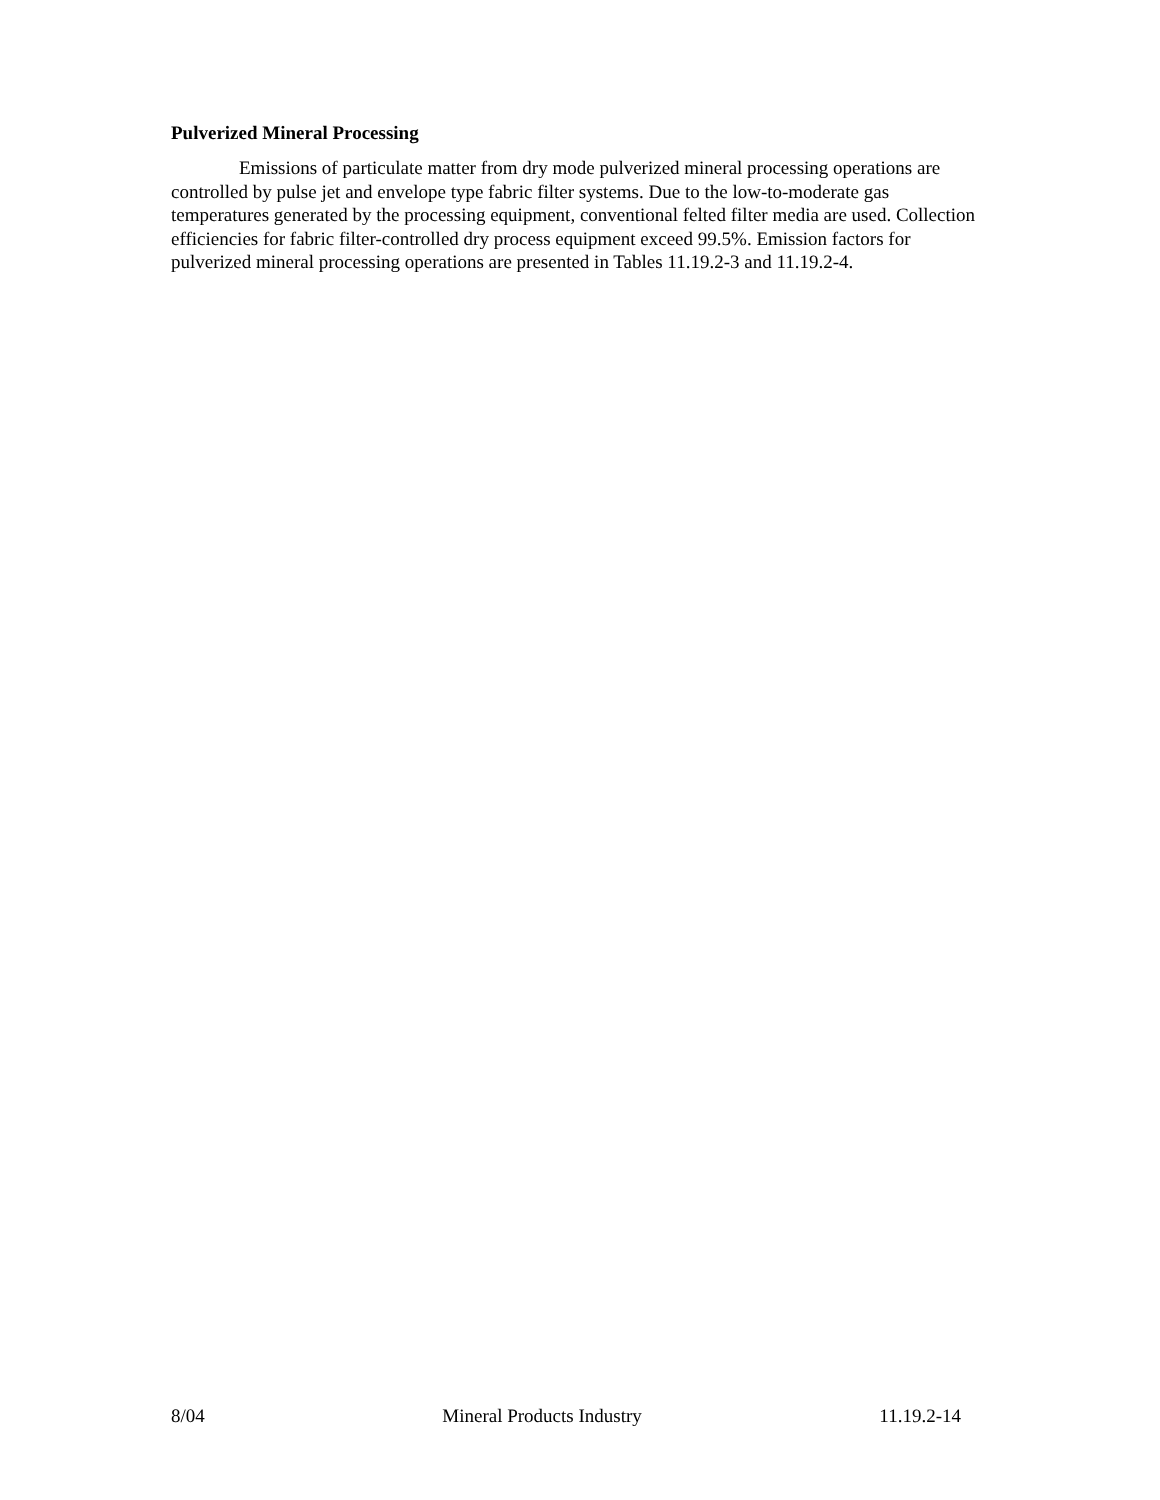Pulverized Mineral Processing
Emissions of particulate matter from dry mode pulverized mineral processing operations are controlled by pulse jet and envelope type fabric filter systems. Due to the low-to-moderate gas temperatures generated by the processing equipment, conventional felted filter media are used. Collection efficiencies for fabric filter-controlled dry process equipment exceed 99.5%. Emission factors for pulverized mineral processing operations are presented in Tables 11.19.2-3 and 11.19.2-4.
8/04 Mineral Products Industry 11.19.2-14